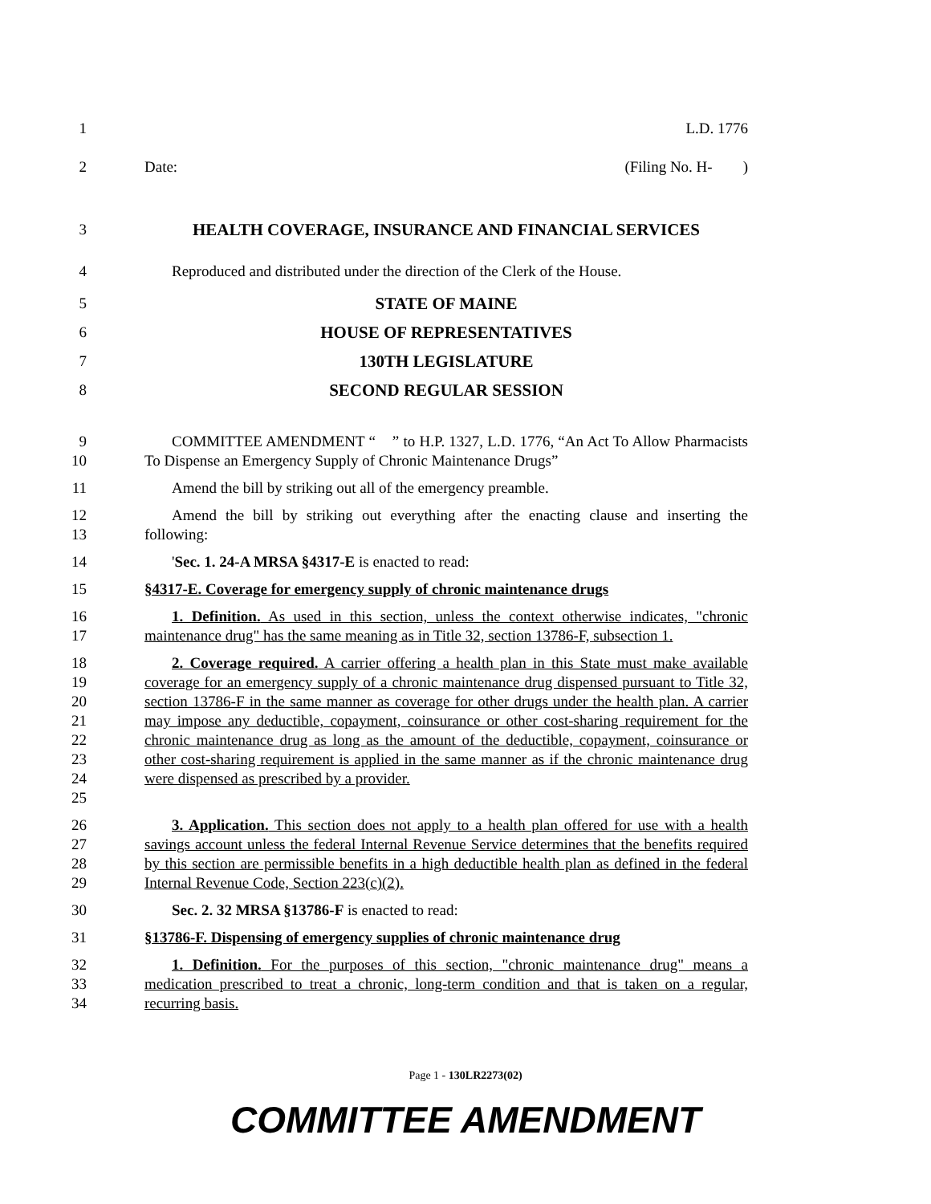1 L.D. 1776
2 Date: (Filing No. H- )
3 HEALTH COVERAGE, INSURANCE AND FINANCIAL SERVICES
4 Reproduced and distributed under the direction of the Clerk of the House.
5 STATE OF MAINE
6 HOUSE OF REPRESENTATIVES
7 130TH LEGISLATURE
8 SECOND REGULAR SESSION
9
10
COMMITTEE AMENDMENT “ ” to H.P. 1327, L.D. 1776, “An Act To Allow Pharmacists To Dispense an Emergency Supply of Chronic Maintenance Drugs”
11 Amend the bill by striking out all of the emergency preamble.
12
13
Amend the bill by striking out everything after the enacting clause and inserting the following:
14 'Sec. 1. 24-A MRSA §4317-E is enacted to read:
15 §4317-E. Coverage for emergency supply of chronic maintenance drugs
16
17
1. Definition. As used in this section, unless the context otherwise indicates, "chronic maintenance drug" has the same meaning as in Title 32, section 13786-F, subsection 1.
18
19
20
21
22
23
24
25
2. Coverage required. A carrier offering a health plan in this State must make available coverage for an emergency supply of a chronic maintenance drug dispensed pursuant to Title 32, section 13786-F in the same manner as coverage for other drugs under the health plan. A carrier may impose any deductible, copayment, coinsurance or other cost-sharing requirement for the chronic maintenance drug as long as the amount of the deductible, copayment, coinsurance or other cost-sharing requirement is applied in the same manner as if the chronic maintenance drug were dispensed as prescribed by a provider.
26
27
28
29
3. Application. This section does not apply to a health plan offered for use with a health savings account unless the federal Internal Revenue Service determines that the benefits required by this section are permissible benefits in a high deductible health plan as defined in the federal Internal Revenue Code, Section 223(c)(2).
30 Sec. 2. 32 MRSA §13786-F is enacted to read:
31 §13786-F. Dispensing of emergency supplies of chronic maintenance drug
32
33
34
1. Definition. For the purposes of this section, "chronic maintenance drug" means a medication prescribed to treat a chronic, long-term condition and that is taken on a regular, recurring basis.
Page 1 - 130LR2273(02)
COMMITTEE AMENDMENT